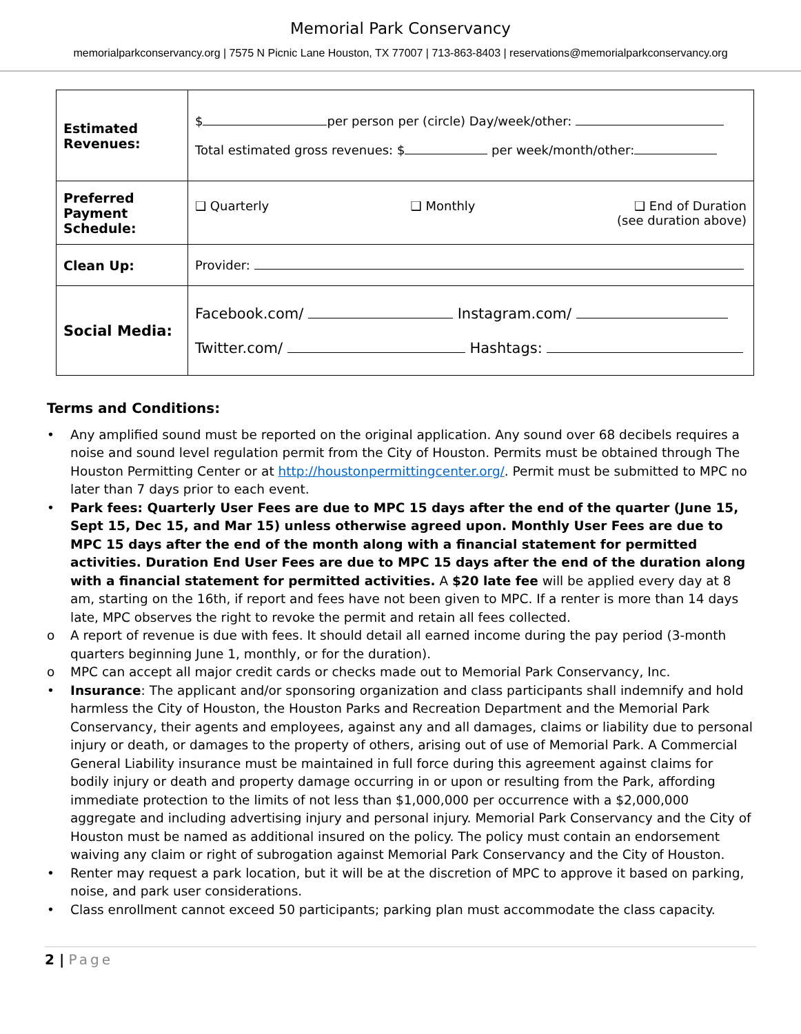Memorial Park Conservancy
memorialparkconservancy.org | 7575 N Picnic Lane Houston, TX 77007 | 713-863-8403 | reservations@memorialparkconservancy.org
| Estimated Revenues: | $ per person per (circle) Day/week/other: Total estimated gross revenues: $ per week/month/other: |
| Preferred Payment Schedule: | ❑ Quarterly ❑ Monthly ❑ End of Duration (see duration above) |
| Clean Up: | Provider: |
| Social Media: | Facebook.com/ Instagram.com/ Twitter.com/ Hashtags: |
Terms and Conditions:
• Any amplified sound must be reported on the original application. Any sound over 68 decibels requires a noise and sound level regulation permit from the City of Houston. Permits must be obtained through The Houston Permitting Center or at http://houstonpermittingcenter.org/. Permit must be submitted to MPC no later than 7 days prior to each event.
• Park fees: Quarterly User Fees are due to MPC 15 days after the end of the quarter (June 15, Sept 15, Dec 15, and Mar 15) unless otherwise agreed upon. Monthly User Fees are due to MPC 15 days after the end of the month along with a financial statement for permitted activities. Duration End User Fees are due to MPC 15 days after the end of the duration along with a financial statement for permitted activities. A $20 late fee will be applied every day at 8 am, starting on the 16th, if report and fees have not been given to MPC. If a renter is more than 14 days late, MPC observes the right to revoke the permit and retain all fees collected.
o A report of revenue is due with fees. It should detail all earned income during the pay period (3-month quarters beginning June 1, monthly, or for the duration).
o MPC can accept all major credit cards or checks made out to Memorial Park Conservancy, Inc.
• Insurance: The applicant and/or sponsoring organization and class participants shall indemnify and hold harmless the City of Houston, the Houston Parks and Recreation Department and the Memorial Park Conservancy, their agents and employees, against any and all damages, claims or liability due to personal injury or death, or damages to the property of others, arising out of use of Memorial Park. A Commercial General Liability insurance must be maintained in full force during this agreement against claims for bodily injury or death and property damage occurring in or upon or resulting from the Park, affording immediate protection to the limits of not less than $1,000,000 per occurrence with a $2,000,000 aggregate and including advertising injury and personal injury. Memorial Park Conservancy and the City of Houston must be named as additional insured on the policy. The policy must contain an endorsement waiving any claim or right of subrogation against Memorial Park Conservancy and the City of Houston.
• Renter may request a park location, but it will be at the discretion of MPC to approve it based on parking, noise, and park user considerations.
• Class enrollment cannot exceed 50 participants; parking plan must accommodate the class capacity.
2 | Page